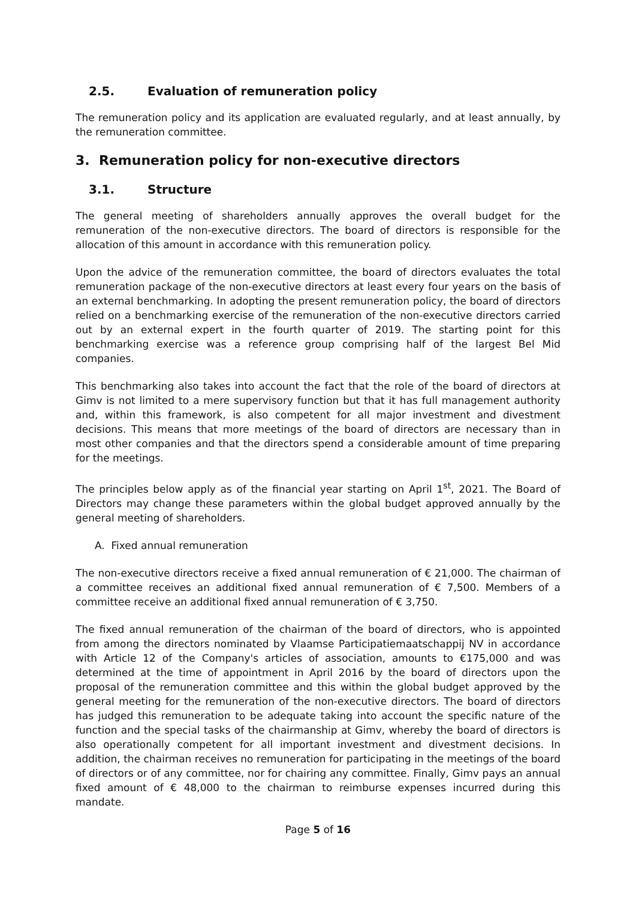2.5. Evaluation of remuneration policy
The remuneration policy and its application are evaluated regularly, and at least annually, by the remuneration committee.
3. Remuneration policy for non-executive directors
3.1. Structure
The general meeting of shareholders annually approves the overall budget for the remuneration of the non-executive directors. The board of directors is responsible for the allocation of this amount in accordance with this remuneration policy.
Upon the advice of the remuneration committee, the board of directors evaluates the total remuneration package of the non-executive directors at least every four years on the basis of an external benchmarking. In adopting the present remuneration policy, the board of directors relied on a benchmarking exercise of the remuneration of the non-executive directors carried out by an external expert in the fourth quarter of 2019. The starting point for this benchmarking exercise was a reference group comprising half of the largest Bel Mid companies.
This benchmarking also takes into account the fact that the role of the board of directors at Gimv is not limited to a mere supervisory function but that it has full management authority and, within this framework, is also competent for all major investment and divestment decisions. This means that more meetings of the board of directors are necessary than in most other companies and that the directors spend a considerable amount of time preparing for the meetings.
The principles below apply as of the financial year starting on April 1<sup>st</sup>, 2021. The Board of Directors may change these parameters within the global budget approved annually by the general meeting of shareholders.
A. Fixed annual remuneration
The non-executive directors receive a fixed annual remuneration of € 21,000. The chairman of a committee receives an additional fixed annual remuneration of € 7,500. Members of a committee receive an additional fixed annual remuneration of € 3,750.
The fixed annual remuneration of the chairman of the board of directors, who is appointed from among the directors nominated by Vlaamse Participatiemaatschappij NV in accordance with Article 12 of the Company's articles of association, amounts to €175,000 and was determined at the time of appointment in April 2016 by the board of directors upon the proposal of the remuneration committee and this within the global budget approved by the general meeting for the remuneration of the non-executive directors. The board of directors has judged this remuneration to be adequate taking into account the specific nature of the function and the special tasks of the chairmanship at Gimv, whereby the board of directors is also operationally competent for all important investment and divestment decisions. In addition, the chairman receives no remuneration for participating in the meetings of the board of directors or of any committee, nor for chairing any committee. Finally, Gimv pays an annual fixed amount of € 48,000 to the chairman to reimburse expenses incurred during this mandate.
Page 5 of 16